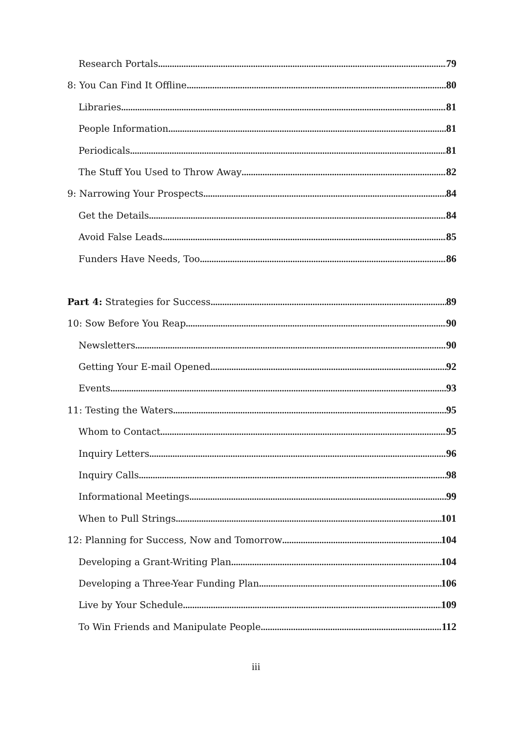Research Portals 79
8: You Can Find It Offline 80
Libraries 81
People Information 81
Periodicals 81
The Stuff You Used to Throw Away 82
9: Narrowing Your Prospects 84
Get the Details 84
Avoid False Leads 85
Funders Have Needs, Too 86
Part 4: Strategies for Success 89
10: Sow Before You Reap 90
Newsletters 90
Getting Your E-mail Opened 92
Events 93
11: Testing the Waters 95
Whom to Contact 95
Inquiry Letters 96
Inquiry Calls 98
Informational Meetings 99
When to Pull Strings 101
12: Planning for Success, Now and Tomorrow 104
Developing a Grant-Writing Plan 104
Developing a Three-Year Funding Plan 106
Live by Your Schedule 109
To Win Friends and Manipulate People 112
iii